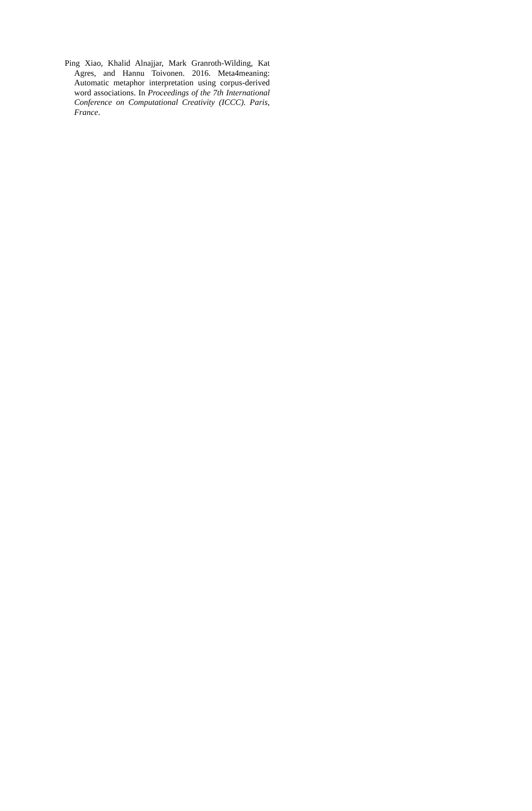Ping Xiao, Khalid Alnajjar, Mark Granroth-Wilding, Kat Agres, and Hannu Toivonen. 2016. Meta4meaning: Automatic metaphor interpretation using corpus-derived word associations. In Proceedings of the 7th International Conference on Computational Creativity (ICCC). Paris, France.